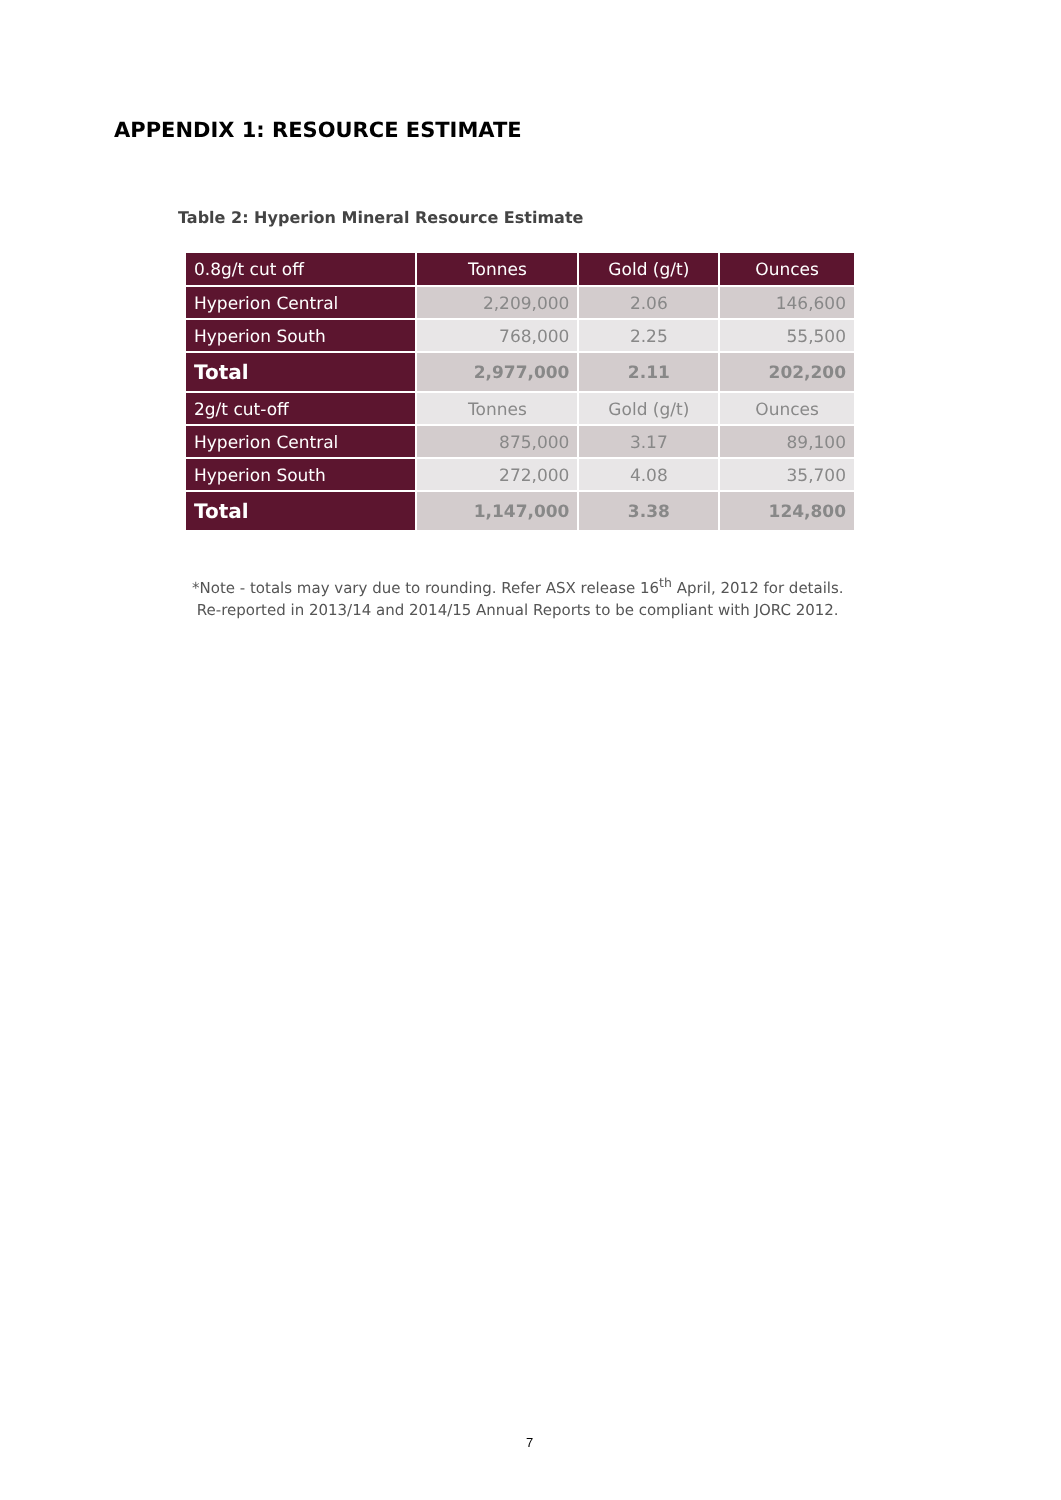APPENDIX 1: RESOURCE ESTIMATE
Table 2: Hyperion Mineral Resource Estimate
| 0.8g/t cut off | Tonnes | Gold (g/t) | Ounces |
| Hyperion Central | 2,209,000 | 2.06 | 146,600 |
| Hyperion South | 768,000 | 2.25 | 55,500 |
| Total | 2,977,000 | 2.11 | 202,200 |
| 2g/t cut-off | Tonnes | Gold (g/t) | Ounces |
| Hyperion Central | 875,000 | 3.17 | 89,100 |
| Hyperion South | 272,000 | 4.08 | 35,700 |
| Total | 1,147,000 | 3.38 | 124,800 |
*Note - totals may vary due to rounding. Refer ASX release 16<sup>th</sup> April, 2012 for details.
Re-reported in 2013/14 and 2014/15 Annual Reports to be compliant with JORC 2012.
7